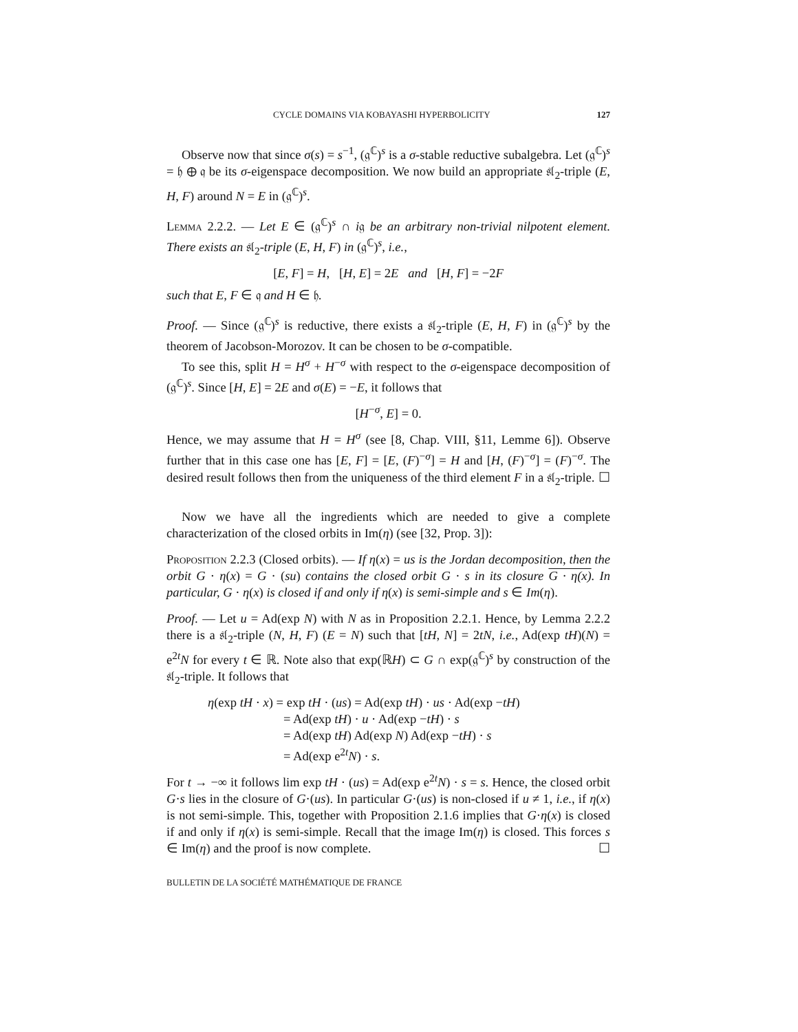CYCLE DOMAINS VIA KOBAYASHI HYPERBOLICITY 127
Observe now that since σ(s) = s<sup>−1</sup>, (𝔤<sup>ℂ</sup>)<sup>s</sup> is a σ-stable reductive subalgebra. Let (𝔤<sup>ℂ</sup>)<sup>s</sup> = 𝔥 ⊕ 𝔮 be its σ-eigenspace decomposition. We now build an appropriate 𝔰𝔩<sub>2</sub>-triple (E, H, F) around N = E in (𝔤<sup>ℂ</sup>)<sup>s</sup>.
Lemma 2.2.2. — Let E ∈ (𝔤<sup>ℂ</sup>)<sup>s</sup> ∩ i𝔤 be an arbitrary non-trivial nilpotent element. There exists an 𝔰𝔩<sub>2</sub>-triple (E, H, F) in (𝔤<sup>ℂ</sup>)<sup>s</sup>, i.e.,
[E, F] = H, [H, E] = 2E and [H, F] = −2F
such that E, F ∈ 𝔮 and H ∈ 𝔥.
Proof. — Since (𝔤<sup>ℂ</sup>)<sup>s</sup> is reductive, there exists a 𝔰𝔩<sub>2</sub>-triple (E, H, F) in (𝔤<sup>ℂ</sup>)<sup>s</sup> by the theorem of Jacobson-Morozov. It can be chosen to be σ-compatible.
To see this, split H = H<sup>σ</sup> + H<sup>−σ</sup> with respect to the σ-eigenspace decomposition of (𝔤<sup>ℂ</sup>)<sup>s</sup>. Since [H, E] = 2E and σ(E) = −E, it follows that
[H<sup>−σ</sup>, E] = 0.
Hence, we may assume that H = H<sup>σ</sup> (see [8, Chap. VIII, §11, Lemme 6]). Observe further that in this case one has [E, F] = [E, (F)<sup>−σ</sup>] = H and [H, (F)<sup>−σ</sup>] = (F)<sup>−σ</sup>. The desired result follows then from the uniqueness of the third element F in a 𝔰𝔩<sub>2</sub>-triple. ☐
Now we have all the ingredients which are needed to give a complete characterization of the closed orbits in Im(η) (see [32, Prop. 3]):
Proposition 2.2.3 (Closed orbits). — If η(x) = us is the Jordan decomposition, then the orbit G · η(x) = G · (su) contains the closed orbit G · s in its closure G · η(x). In particular, G · η(x) is closed if and only if η(x) is semi-simple and s ∈ Im(η).
Proof. — Let u = Ad(exp N) with N as in Proposition 2.2.1. Hence, by Lemma 2.2.2 there is a 𝔰𝔩<sub>2</sub>-triple (N, H, F) (E = N) such that [tH, N] = 2tN, i.e., Ad(exp tH)(N) = e<sup>2t</sup>N for every t ∈ ℝ. Note also that exp(ℝH) ⊂ G ∩ exp(𝔤<sup>ℂ</sup>)<sup>s</sup> by construction of the 𝔰𝔩<sub>2</sub>-triple. It follows that
η(exp tH · x) = exp tH · (us) = Ad(exp tH) · us · Ad(exp −tH)
= Ad(exp tH) · u · Ad(exp −tH) · s
= Ad(exp tH) Ad(exp N) Ad(exp −tH) · s
= Ad(exp e<sup>2t</sup>N) · s.
For t → −∞ it follows lim exp tH · (us) = Ad(exp e<sup>2t</sup>N) · s = s. Hence, the closed orbit G·s lies in the closure of G·(us). In particular G·(us) is non-closed if u ≠ 1, i.e., if η(x) is not semi-simple. This, together with Proposition 2.1.6 implies that G·η(x) is closed if and only if η(x) is semi-simple. Recall that the image Im(η) is closed. This forces s ∈ Im(η) and the proof is now complete. ☐
BULLETIN DE LA SOCIÉTÉ MATHÉMATIQUE DE FRANCE